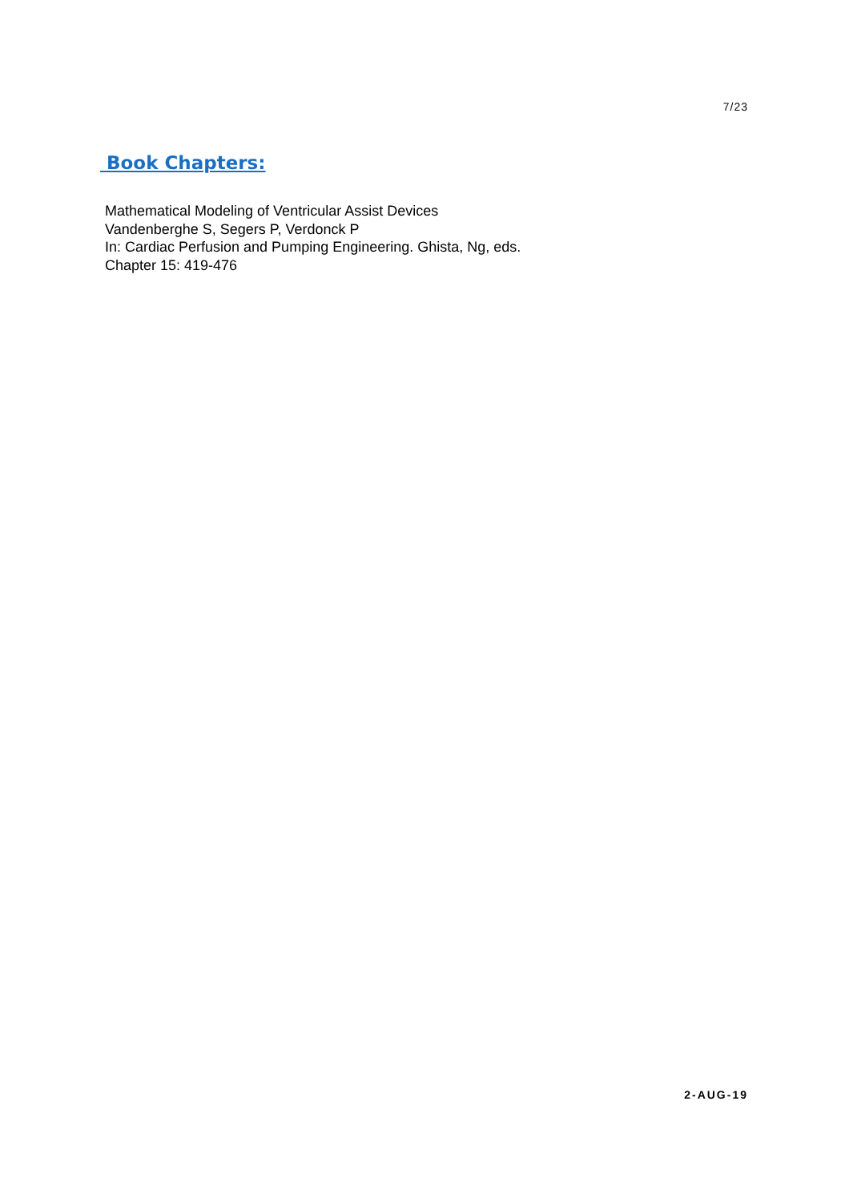7/23
Book Chapters:
Mathematical Modeling of Ventricular Assist Devices
Vandenberghe S, Segers P, Verdonck P
In: Cardiac Perfusion and Pumping Engineering. Ghista, Ng, eds.
Chapter 15: 419-476
2-AUG-19